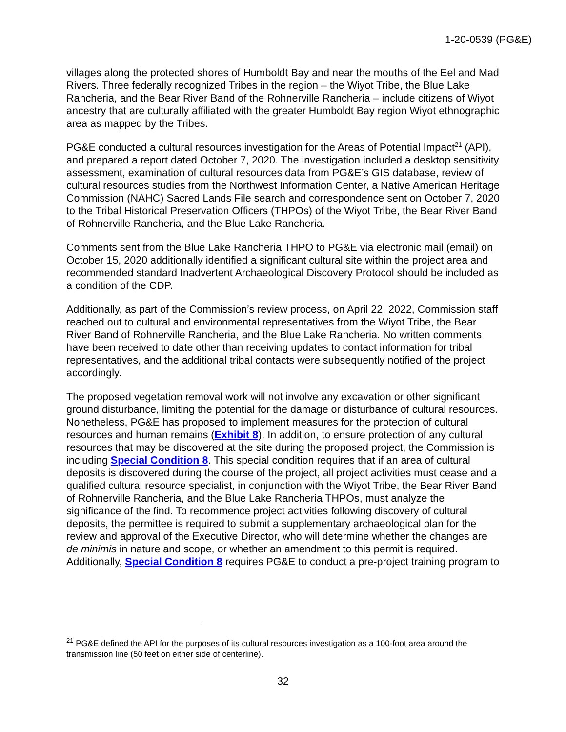1-20-0539 (PG&E)
villages along the protected shores of Humboldt Bay and near the mouths of the Eel and Mad Rivers. Three federally recognized Tribes in the region – the Wiyot Tribe, the Blue Lake Rancheria, and the Bear River Band of the Rohnerville Rancheria – include citizens of Wiyot ancestry that are culturally affiliated with the greater Humboldt Bay region Wiyot ethnographic area as mapped by the Tribes.
PG&E conducted a cultural resources investigation for the Areas of Potential Impact<sup>21</sup> (API), and prepared a report dated October 7, 2020. The investigation included a desktop sensitivity assessment, examination of cultural resources data from PG&E’s GIS database, review of cultural resources studies from the Northwest Information Center, a Native American Heritage Commission (NAHC) Sacred Lands File search and correspondence sent on October 7, 2020 to the Tribal Historical Preservation Officers (THPOs) of the Wiyot Tribe, the Bear River Band of Rohnerville Rancheria, and the Blue Lake Rancheria.
Comments sent from the Blue Lake Rancheria THPO to PG&E via electronic mail (email) on October 15, 2020 additionally identified a significant cultural site within the project area and recommended standard Inadvertent Archaeological Discovery Protocol should be included as a condition of the CDP.
Additionally, as part of the Commission’s review process, on April 22, 2022, Commission staff reached out to cultural and environmental representatives from the Wiyot Tribe, the Bear River Band of Rohnerville Rancheria, and the Blue Lake Rancheria. No written comments have been received to date other than receiving updates to contact information for tribal representatives, and the additional tribal contacts were subsequently notified of the project accordingly.
The proposed vegetation removal work will not involve any excavation or other significant ground disturbance, limiting the potential for the damage or disturbance of cultural resources. Nonetheless, PG&E has proposed to implement measures for the protection of cultural resources and human remains (Exhibit 8). In addition, to ensure protection of any cultural resources that may be discovered at the site during the proposed project, the Commission is including Special Condition 8. This special condition requires that if an area of cultural deposits is discovered during the course of the project, all project activities must cease and a qualified cultural resource specialist, in conjunction with the Wiyot Tribe, the Bear River Band of Rohnerville Rancheria, and the Blue Lake Rancheria THPOs, must analyze the significance of the find. To recommence project activities following discovery of cultural deposits, the permittee is required to submit a supplementary archaeological plan for the review and approval of the Executive Director, who will determine whether the changes are de minimis in nature and scope, or whether an amendment to this permit is required. Additionally, Special Condition 8 requires PG&E to conduct a pre-project training program to
<sup>21</sup> PG&E defined the API for the purposes of its cultural resources investigation as a 100-foot area around the transmission line (50 feet on either side of centerline).
32